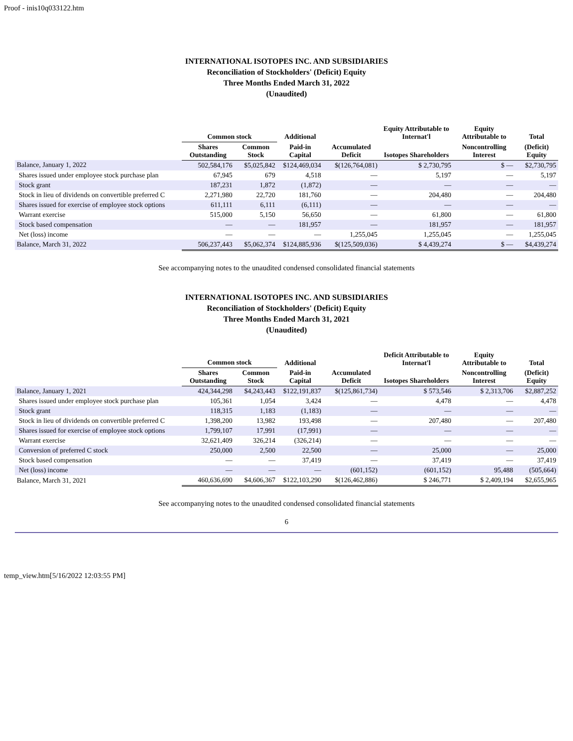Proof - inis10q033122.htm
INTERNATIONAL ISOTOPES INC. AND SUBSIDIARIES
Reconciliation of Stockholders' (Deficit) Equity
Three Months Ended March 31, 2022
(Unaudited)
| | Common stock | | Additional | | Equity Attributable to Internat'l | Equity Attributable to | Total |
| --- | --- | --- | --- | --- | --- | --- | --- |
| | Shares Outstanding | Common Stock | Paid-in Capital | Accumulated Deficit | Isotopes Shareholders | Noncontrolling Interest | (Deficit) Equity |
| Balance, January 1, 2022 | 502,584,176 | $5,025,842 | $124,469,034 | $(126,764,081) | $ 2,730,795 | $ — | $2,730,795 |
| Shares issued under employee stock purchase plan | 67,945 | 679 | 4,518 | — | 5,197 | — | 5,197 |
| Stock grant | 187,231 | 1,872 | (1,872) | — | — | — | — |
| Stock in lieu of dividends on convertible preferred C | 2,271,980 | 22,720 | 181,760 | — | 204,480 | — | 204,480 |
| Shares issued for exercise of employee stock options | 611,111 | 6,111 | (6,111) | — | — | — | — |
| Warrant exercise | 515,000 | 5,150 | 56,650 | — | 61,800 | — | 61,800 |
| Stock based compensation | — | — | 181,957 | — | 181,957 | — | 181,957 |
| Net (loss) income | — | — | — | 1,255,045 | 1,255,045 | — | 1,255,045 |
| Balance, March 31, 2022 | 506,237,443 | $5,062,374 | $124,885,936 | $(125,509,036) | $ 4,439,274 | $ — | $4,439,274 |
See accompanying notes to the unaudited condensed consolidated financial statements
INTERNATIONAL ISOTOPES INC. AND SUBSIDIARIES
Reconciliation of Stockholders' (Deficit) Equity
Three Months Ended March 31, 2021
(Unaudited)
| | Common stock | | Additional | | Deficit Attributable to Internat'l | Equity Attributable to | Total |
| --- | --- | --- | --- | --- | --- | --- | --- |
| | Shares Outstanding | Common Stock | Paid-in Capital | Accumulated Deficit | Isotopes Shareholders | Noncontrolling Interest | (Deficit) Equity |
| Balance, January 1, 2021 | 424,344,298 | $4,243,443 | $122,191,837 | $(125,861,734) | $ 573,546 | $ 2,313,706 | $2,887,252 |
| Shares issued under employee stock purchase plan | 105,361 | 1,054 | 3,424 | — | 4,478 | — | 4,478 |
| Stock grant | 118,315 | 1,183 | (1,183) | — | — | — | — |
| Stock in lieu of dividends on convertible preferred C | 1,398,200 | 13,982 | 193,498 | — | 207,480 | — | 207,480 |
| Shares issued for exercise of employee stock options | 1,799,107 | 17,991 | (17,991) | — | — | — | — |
| Warrant exercise | 32,621,409 | 326,214 | (326,214) | — | — | — | — |
| Conversion of preferred C stock | 250,000 | 2,500 | 22,500 | — | 25,000 | — | 25,000 |
| Stock based compensation | — | — | 37,419 | — | 37,419 | — | 37,419 |
| Net (loss) income | — | — | — | (601,152) | (601,152) | 95,488 | (505,664) |
| Balance, March 31, 2021 | 460,636,690 | $4,606,367 | $122,103,290 | $(126,462,886) | $ 246,771 | $ 2,409,194 | $2,655,965 |
See accompanying notes to the unaudited condensed consolidated financial statements
6
temp_view.htm[5/16/2022 12:03:55 PM]